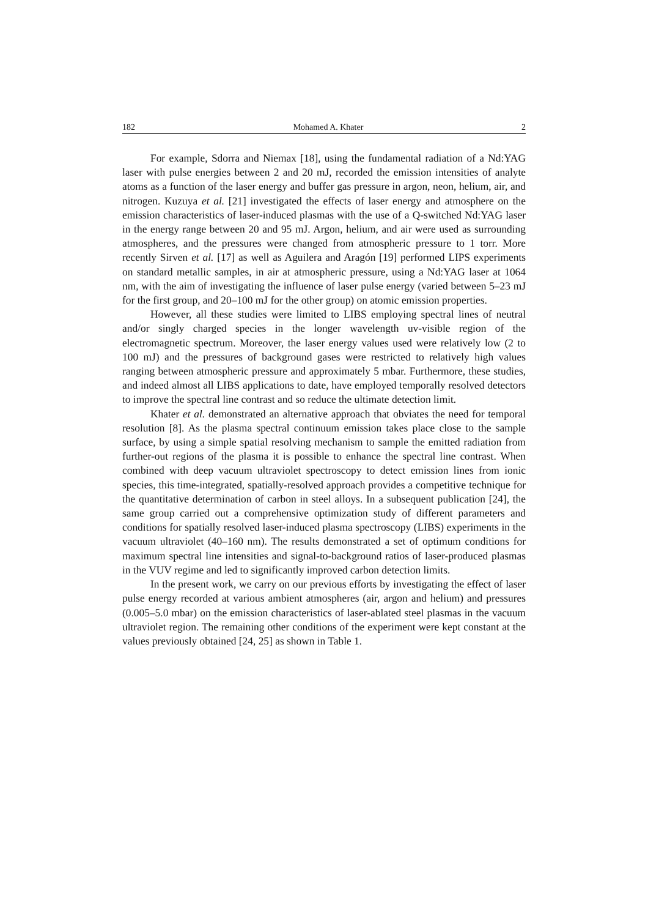182 Mohamed A. Khater 2
For example, Sdorra and Niemax [18], using the fundamental radiation of a Nd:YAG laser with pulse energies between 2 and 20 mJ, recorded the emission intensities of analyte atoms as a function of the laser energy and buffer gas pressure in argon, neon, helium, air, and nitrogen. Kuzuya et al. [21] investigated the effects of laser energy and atmosphere on the emission characteristics of laser-induced plasmas with the use of a Q-switched Nd:YAG laser in the energy range between 20 and 95 mJ. Argon, helium, and air were used as surrounding atmospheres, and the pressures were changed from atmospheric pressure to 1 torr. More recently Sirven et al. [17] as well as Aguilera and Aragón [19] performed LIPS experiments on standard metallic samples, in air at atmospheric pressure, using a Nd:YAG laser at 1064 nm, with the aim of investigating the influence of laser pulse energy (varied between 5–23 mJ for the first group, and 20–100 mJ for the other group) on atomic emission properties.
However, all these studies were limited to LIBS employing spectral lines of neutral and/or singly charged species in the longer wavelength uv-visible region of the electromagnetic spectrum. Moreover, the laser energy values used were relatively low (2 to 100 mJ) and the pressures of background gases were restricted to relatively high values ranging between atmospheric pressure and approximately 5 mbar. Furthermore, these studies, and indeed almost all LIBS applications to date, have employed temporally resolved detectors to improve the spectral line contrast and so reduce the ultimate detection limit.
Khater et al. demonstrated an alternative approach that obviates the need for temporal resolution [8]. As the plasma spectral continuum emission takes place close to the sample surface, by using a simple spatial resolving mechanism to sample the emitted radiation from further-out regions of the plasma it is possible to enhance the spectral line contrast. When combined with deep vacuum ultraviolet spectroscopy to detect emission lines from ionic species, this time-integrated, spatially-resolved approach provides a competitive technique for the quantitative determination of carbon in steel alloys. In a subsequent publication [24], the same group carried out a comprehensive optimization study of different parameters and conditions for spatially resolved laser-induced plasma spectroscopy (LIBS) experiments in the vacuum ultraviolet (40–160 nm). The results demonstrated a set of optimum conditions for maximum spectral line intensities and signal-to-background ratios of laser-produced plasmas in the VUV regime and led to significantly improved carbon detection limits.
In the present work, we carry on our previous efforts by investigating the effect of laser pulse energy recorded at various ambient atmospheres (air, argon and helium) and pressures (0.005–5.0 mbar) on the emission characteristics of laser-ablated steel plasmas in the vacuum ultraviolet region. The remaining other conditions of the experiment were kept constant at the values previously obtained [24, 25] as shown in Table 1.